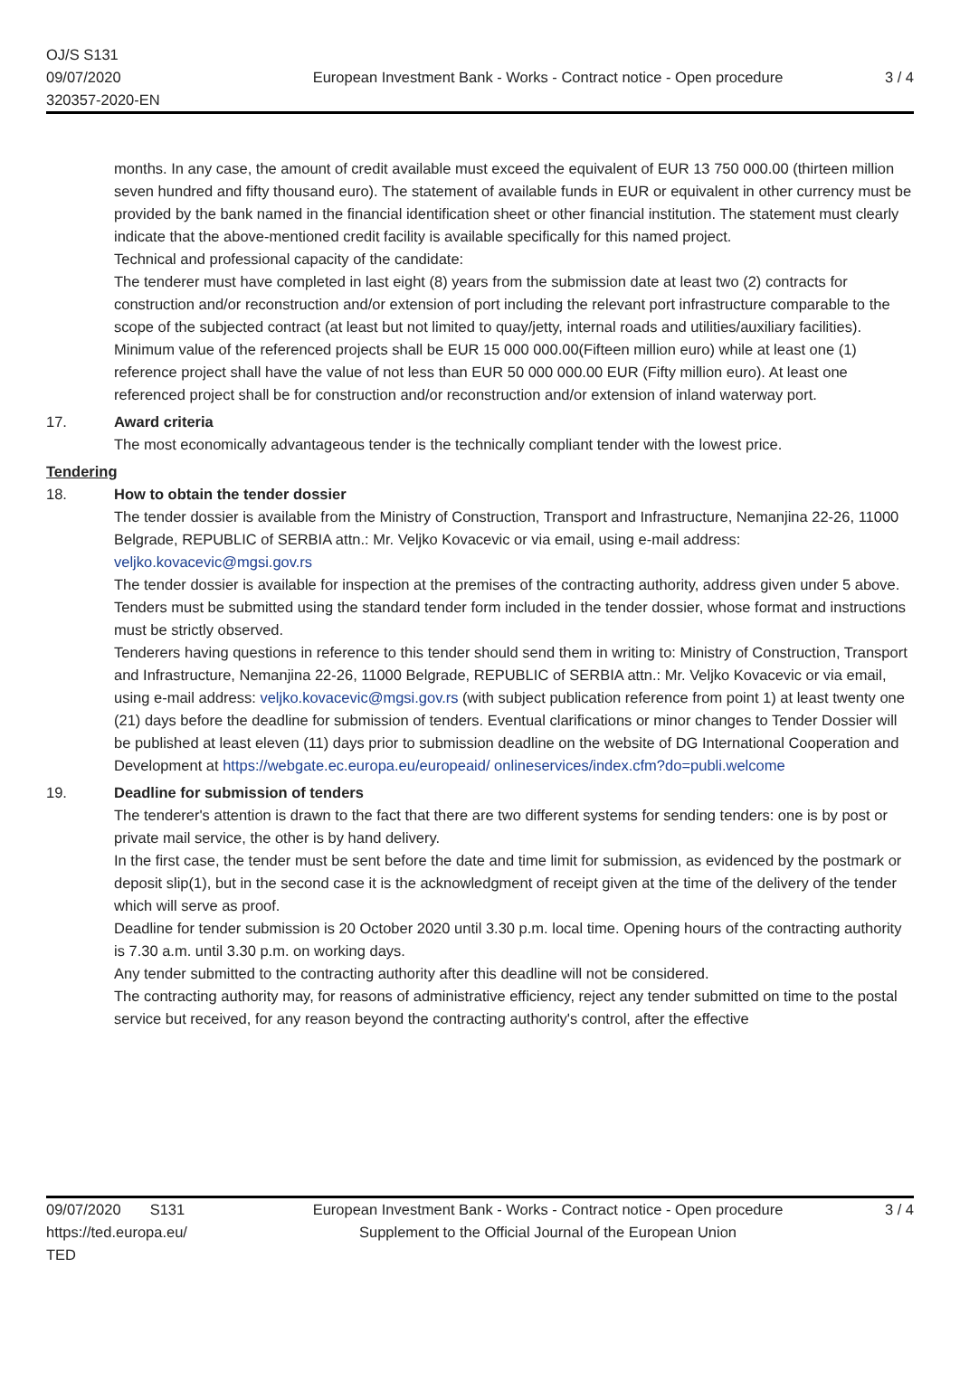OJ/S S131
09/07/2020
320357-2020-EN
European Investment Bank - Works - Contract notice - Open procedure
3 / 4
months. In any case, the amount of credit available must exceed the equivalent of EUR 13 750 000.00 (thirteen million seven hundred and fifty thousand euro). The statement of available funds in EUR or equivalent in other currency must be provided by the bank named in the financial identification sheet or other financial institution. The statement must clearly indicate that the above-mentioned credit facility is available specifically for this named project.
Technical and professional capacity of the candidate:
The tenderer must have completed in last eight (8) years from the submission date at least two (2) contracts for construction and/or reconstruction and/or extension of port including the relevant port infrastructure comparable to the scope of the subjected contract (at least but not limited to quay/jetty, internal roads and utilities/auxiliary facilities). Minimum value of the referenced projects shall be EUR 15 000 000.00(Fifteen million euro) while at least one (1) reference project shall have the value of not less than EUR 50 000 000.00 EUR (Fifty million euro). At least one referenced project shall be for construction and/or reconstruction and/or extension of inland waterway port.
17. Award criteria
The most economically advantageous tender is the technically compliant tender with the lowest price.
Tendering
18. How to obtain the tender dossier
The tender dossier is available from the Ministry of Construction, Transport and Infrastructure, Nemanjina 22-26, 11000 Belgrade, REPUBLIC of SERBIA attn.: Mr. Veljko Kovacevic or via email, using e-mail address: veljko.kovacevic@mgsi.gov.rs
The tender dossier is available for inspection at the premises of the contracting authority, address given under 5 above.
Tenders must be submitted using the standard tender form included in the tender dossier, whose format and instructions must be strictly observed.
Tenderers having questions in reference to this tender should send them in writing to: Ministry of Construction, Transport and Infrastructure, Nemanjina 22-26, 11000 Belgrade, REPUBLIC of SERBIA attn.: Mr. Veljko Kovacevic or via email, using e-mail address: veljko.kovacevic@mgsi.gov.rs (with subject publication reference from point 1) at least twenty one (21) days before the deadline for submission of tenders. Eventual clarifications or minor changes to Tender Dossier will be published at least eleven (11) days prior to submission deadline on the website of DG International Cooperation and Development at https://webgate.ec.europa.eu/europeaid/ onlineservices/index.cfm?do=publi.welcome
19. Deadline for submission of tenders
The tenderer's attention is drawn to the fact that there are two different systems for sending tenders: one is by post or private mail service, the other is by hand delivery.
In the first case, the tender must be sent before the date and time limit for submission, as evidenced by the postmark or deposit slip(1), but in the second case it is the acknowledgment of receipt given at the time of the delivery of the tender which will serve as proof.
Deadline for tender submission is 20 October 2020 until 3.30 p.m. local time. Opening hours of the contracting authority is 7.30 a.m. until 3.30 p.m. on working days.
Any tender submitted to the contracting authority after this deadline will not be considered.
The contracting authority may, for reasons of administrative efficiency, reject any tender submitted on time to the postal service but received, for any reason beyond the contracting authority's control, after the effective
09/07/2020 S131
https://ted.europa.eu/
TED
European Investment Bank - Works - Contract notice - Open procedure
Supplement to the Official Journal of the European Union
3 / 4